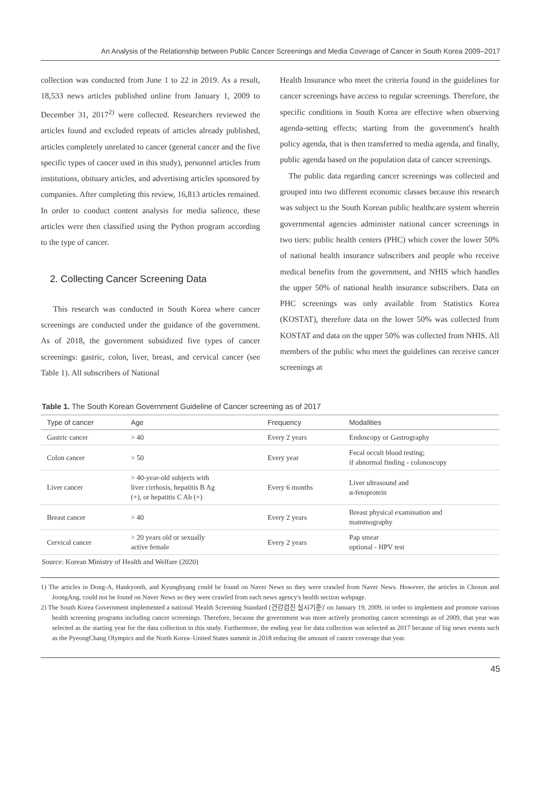An Analysis of the Relationship between Public Cancer Screenings and Media Coverage of Cancer in South Korea 2009–2017
collection was conducted from June 1 to 22 in 2019. As a result, 18,533 news articles published online from January 1, 2009 to December 31, 2017<sup>2)</sup> were collected. Researchers reviewed the articles found and excluded repeats of articles already published, articles completely unrelated to cancer (general cancer and the five specific types of cancer used in this study), personnel articles from institutions, obituary articles, and advertising articles sponsored by companies. After completing this review, 16,813 articles remained. In order to conduct content analysis for media salience, these articles were then classified using the Python program according to the type of cancer.
2. Collecting Cancer Screening Data
This research was conducted in South Korea where cancer screenings are conducted under the guidance of the government. As of 2018, the government subsidized five types of cancer screenings: gastric, colon, liver, breast, and cervical cancer (see Table 1). All subscribers of National
Health Insurance who meet the criteria found in the guidelines for cancer screenings have access to regular screenings. Therefore, the specific conditions in South Korea are effective when observing agenda-setting effects; starting from the government's health policy agenda, that is then transferred to media agenda, and finally, public agenda based on the population data of cancer screenings.
The public data regarding cancer screenings was collected and grouped into two different economic classes because this research was subject to the South Korean public healthcare system wherein governmental agencies administer national cancer screenings in two tiers: public health centers (PHC) which cover the lower 50% of national health insurance subscribers and people who receive medical benefits from the government, and NHIS which handles the upper 50% of national health insurance subscribers. Data on PHC screenings was only available from Statistics Korea (KOSTAT), therefore data on the lower 50% was collected from KOSTAT and data on the upper 50% was collected from NHIS. All members of the public who meet the guidelines can receive cancer screenings at
Table 1. The South Korean Government Guideline of Cancer screening as of 2017
| Type of cancer | Age | Frequency | Modalities |
| --- | --- | --- | --- |
| Gastric cancer | > 40 | Every 2 years | Endoscopy or Gastrography |
| Colon cancer | > 50 | Every year | Fecal occult blood testing; if abnormal finding - colonoscopy |
| Liver cancer | > 40-year-old subjects with liver cirrhosis, hepatitis B Ag (+), or hepatitis C Ab (+) | Every 6 months | Liver ultrasound and α-fetoprotein |
| Breast cancer | > 40 | Every 2 years | Breast physical examination and mammography |
| Cervical cancer | > 20 years old or sexually active female | Every 2 years | Pap smear optional - HPV test |
Source: Korean Ministry of Health and Welfare (2020)
1) The articles in Dong-A, Hankyoreh, and Kyunghyang could be found on Naver News so they were crawled from Naver News. However, the articles in Chosun and JoongAng, could not be found on Naver News so they were crawled from each news agency's health section webpage.
2) The South Korea Government implemented a national 'Health Screening Standard (건강검진 실시기준)' on January 19, 2009, in order to implement and promote various health screening programs including cancer screenings. Therefore, because the government was more actively promoting cancer screenings as of 2009, that year was selected as the starting year for the data collection in this study. Furthermore, the ending year for data collection was selected as 2017 because of big news events such as the PyeongChang Olympics and the North Korea–United States summit in 2018 reducing the amount of cancer coverage that year.
45